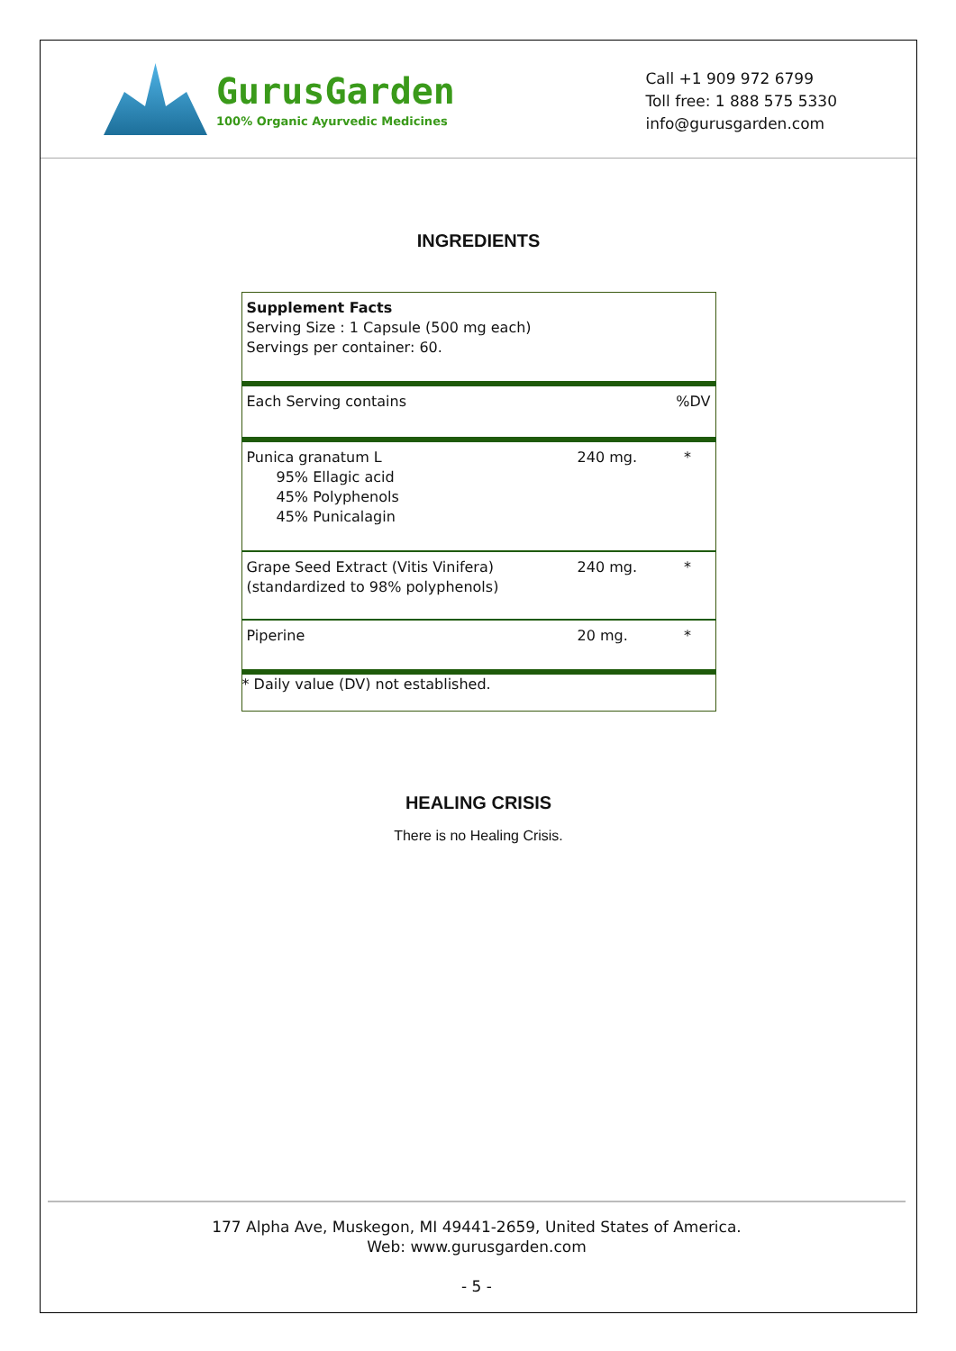GurusGarden
100% Organic Ayurvedic Medicines
Call +1 909 972 6799
Toll free: 1 888 575 5330
info@gurusgarden.com
INGREDIENTS
| Supplement Facts Serving Size : 1 Capsule (500 mg each) Servings per container: 60. | | |
| Each Serving contains | | %DV |
| Punica granatum L 95% Ellagic acid 45% Polyphenols 45% Punicalagin | 240 mg. | * |
| Grape Seed Extract (Vitis Vinifera) (standardized to 98% polyphenols) | 240 mg. | * |
| Piperine | 20 mg. | * |
| * Daily value (DV) not established. | | |
HEALING CRISIS
There is no Healing Crisis.
177 Alpha Ave, Muskegon, MI 49441-2659, United States of America.
Web: www.gurusgarden.com
- 5 -